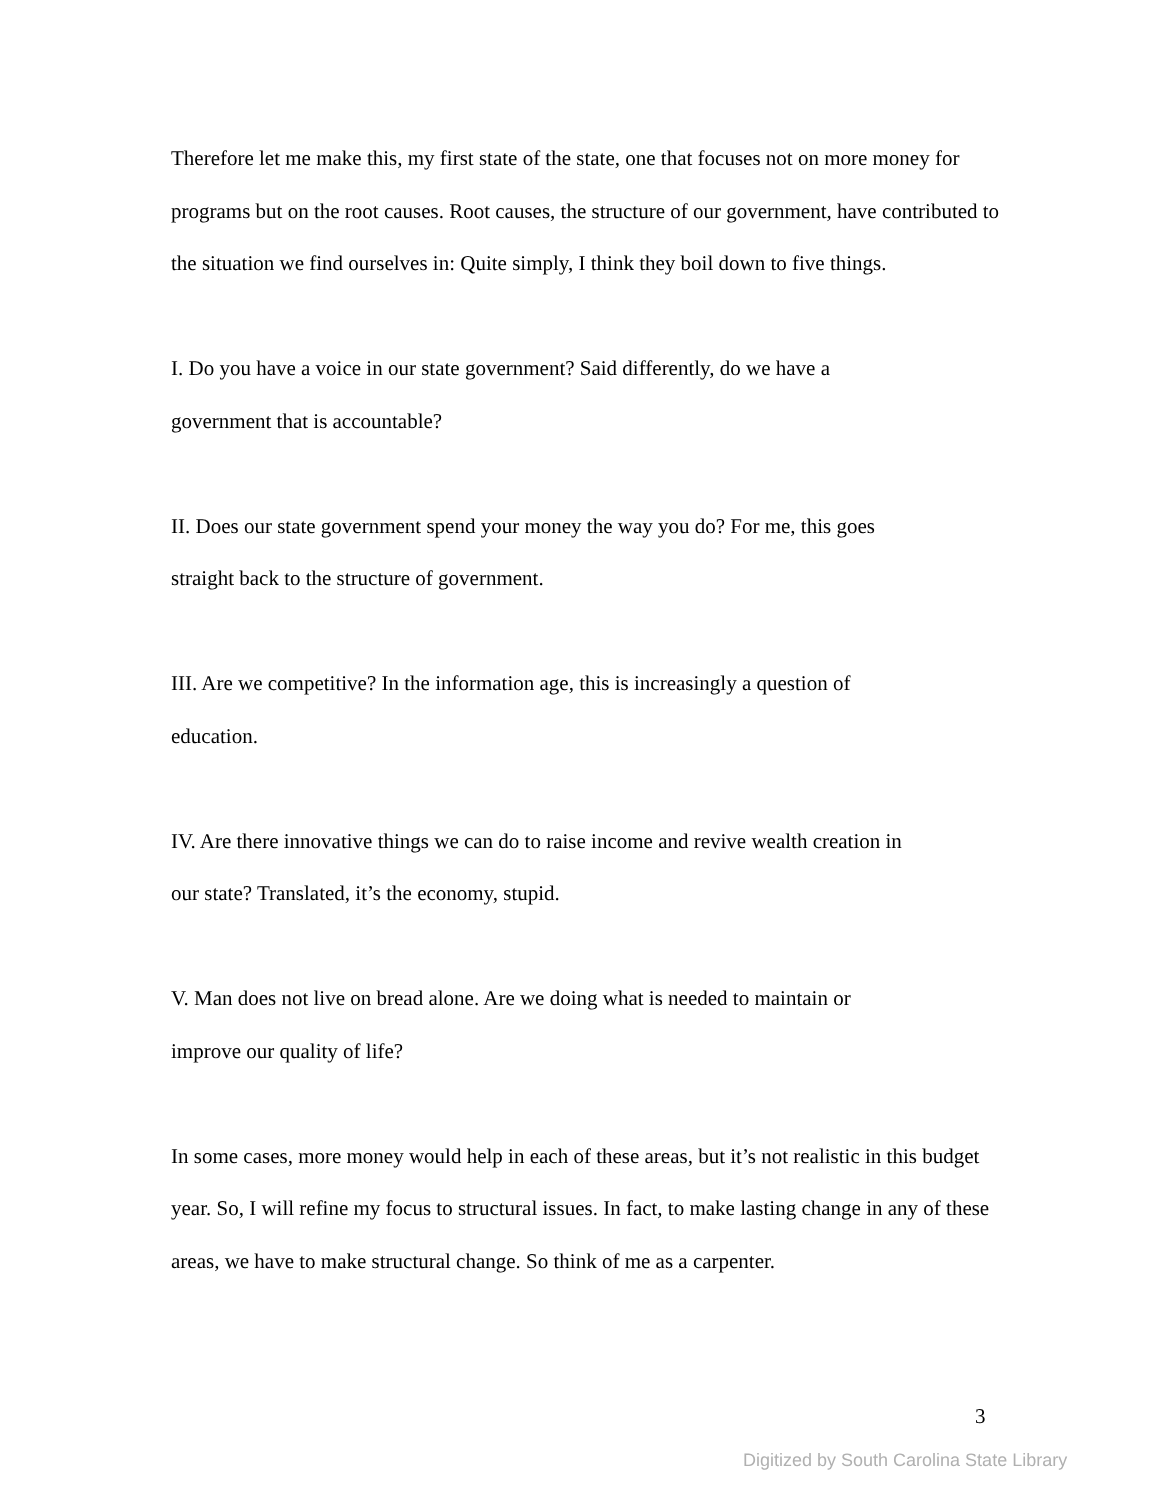Therefore let me make this, my first state of the state, one that focuses not on more money for programs but on the root causes. Root causes, the structure of our government, have contributed to the situation we find ourselves in: Quite simply, I think they boil down to five things.
I. Do you have a voice in our state government? Said differently, do we have a
government that is accountable?
II. Does our state government spend your money the way you do? For me, this goes
straight back to the structure of government.
III. Are we competitive? In the information age, this is increasingly a question of
education.
IV. Are there innovative things we can do to raise income and revive wealth creation in
our state? Translated, it’s the economy, stupid.
V. Man does not live on bread alone. Are we doing what is needed to maintain or
improve our quality of life?
In some cases, more money would help in each of these areas, but it’s not realistic in this budget year. So, I will refine my focus to structural issues. In fact, to make lasting change in any of these areas, we have to make structural change. So think of me as a carpenter.
3
Digitized by South Carolina State Library